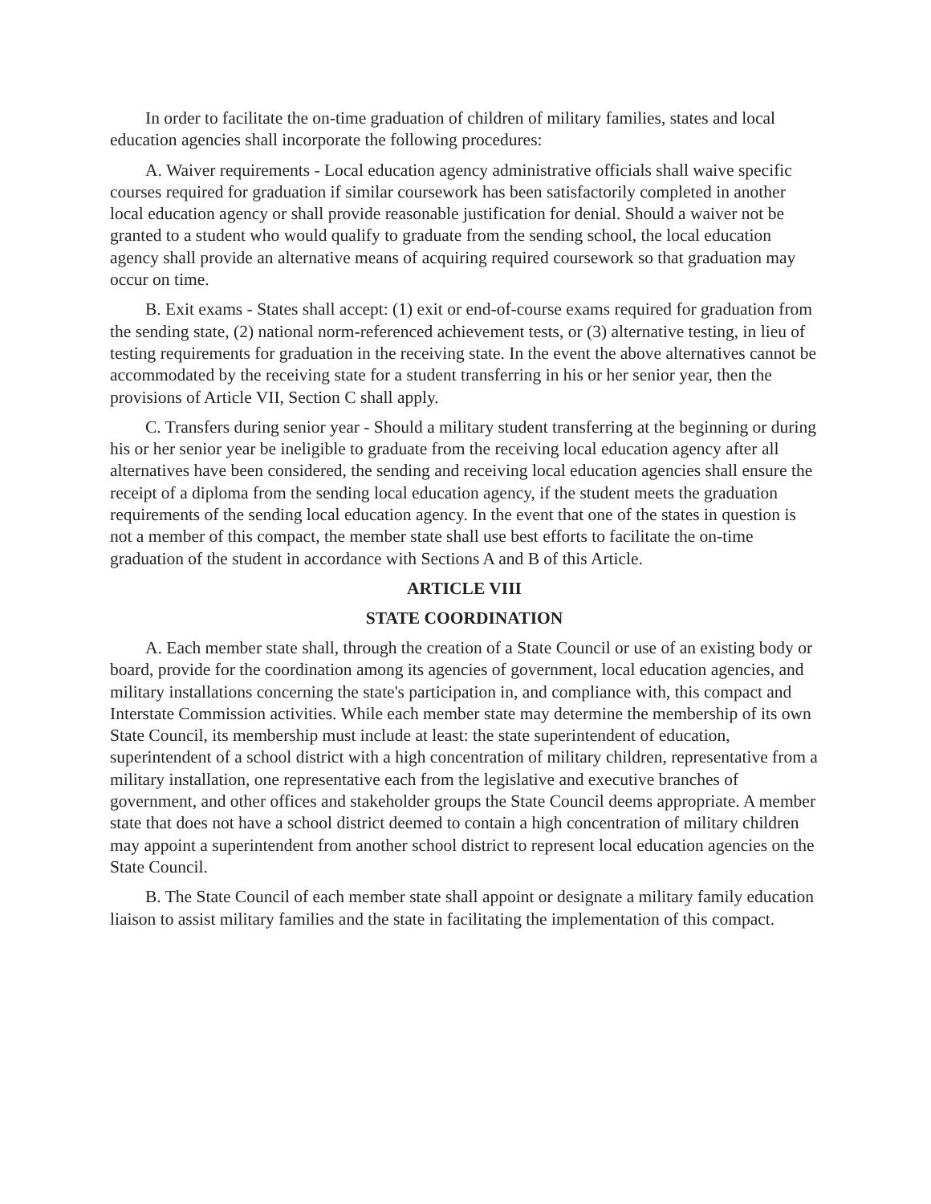In order to facilitate the on-time graduation of children of military families, states and local education agencies shall incorporate the following procedures:
A. Waiver requirements - Local education agency administrative officials shall waive specific courses required for graduation if similar coursework has been satisfactorily completed in another local education agency or shall provide reasonable justification for denial. Should a waiver not be granted to a student who would qualify to graduate from the sending school, the local education agency shall provide an alternative means of acquiring required coursework so that graduation may occur on time.
B. Exit exams - States shall accept: (1) exit or end-of-course exams required for graduation from the sending state, (2) national norm-referenced achievement tests, or (3) alternative testing, in lieu of testing requirements for graduation in the receiving state. In the event the above alternatives cannot be accommodated by the receiving state for a student transferring in his or her senior year, then the provisions of Article VII, Section C shall apply.
C. Transfers during senior year - Should a military student transferring at the beginning or during his or her senior year be ineligible to graduate from the receiving local education agency after all alternatives have been considered, the sending and receiving local education agencies shall ensure the receipt of a diploma from the sending local education agency, if the student meets the graduation requirements of the sending local education agency. In the event that one of the states in question is not a member of this compact, the member state shall use best efforts to facilitate the on-time graduation of the student in accordance with Sections A and B of this Article.
ARTICLE VIII
STATE COORDINATION
A. Each member state shall, through the creation of a State Council or use of an existing body or board, provide for the coordination among its agencies of government, local education agencies, and military installations concerning the state's participation in, and compliance with, this compact and Interstate Commission activities. While each member state may determine the membership of its own State Council, its membership must include at least: the state superintendent of education, superintendent of a school district with a high concentration of military children, representative from a military installation, one representative each from the legislative and executive branches of government, and other offices and stakeholder groups the State Council deems appropriate. A member state that does not have a school district deemed to contain a high concentration of military children may appoint a superintendent from another school district to represent local education agencies on the State Council.
B. The State Council of each member state shall appoint or designate a military family education liaison to assist military families and the state in facilitating the implementation of this compact.